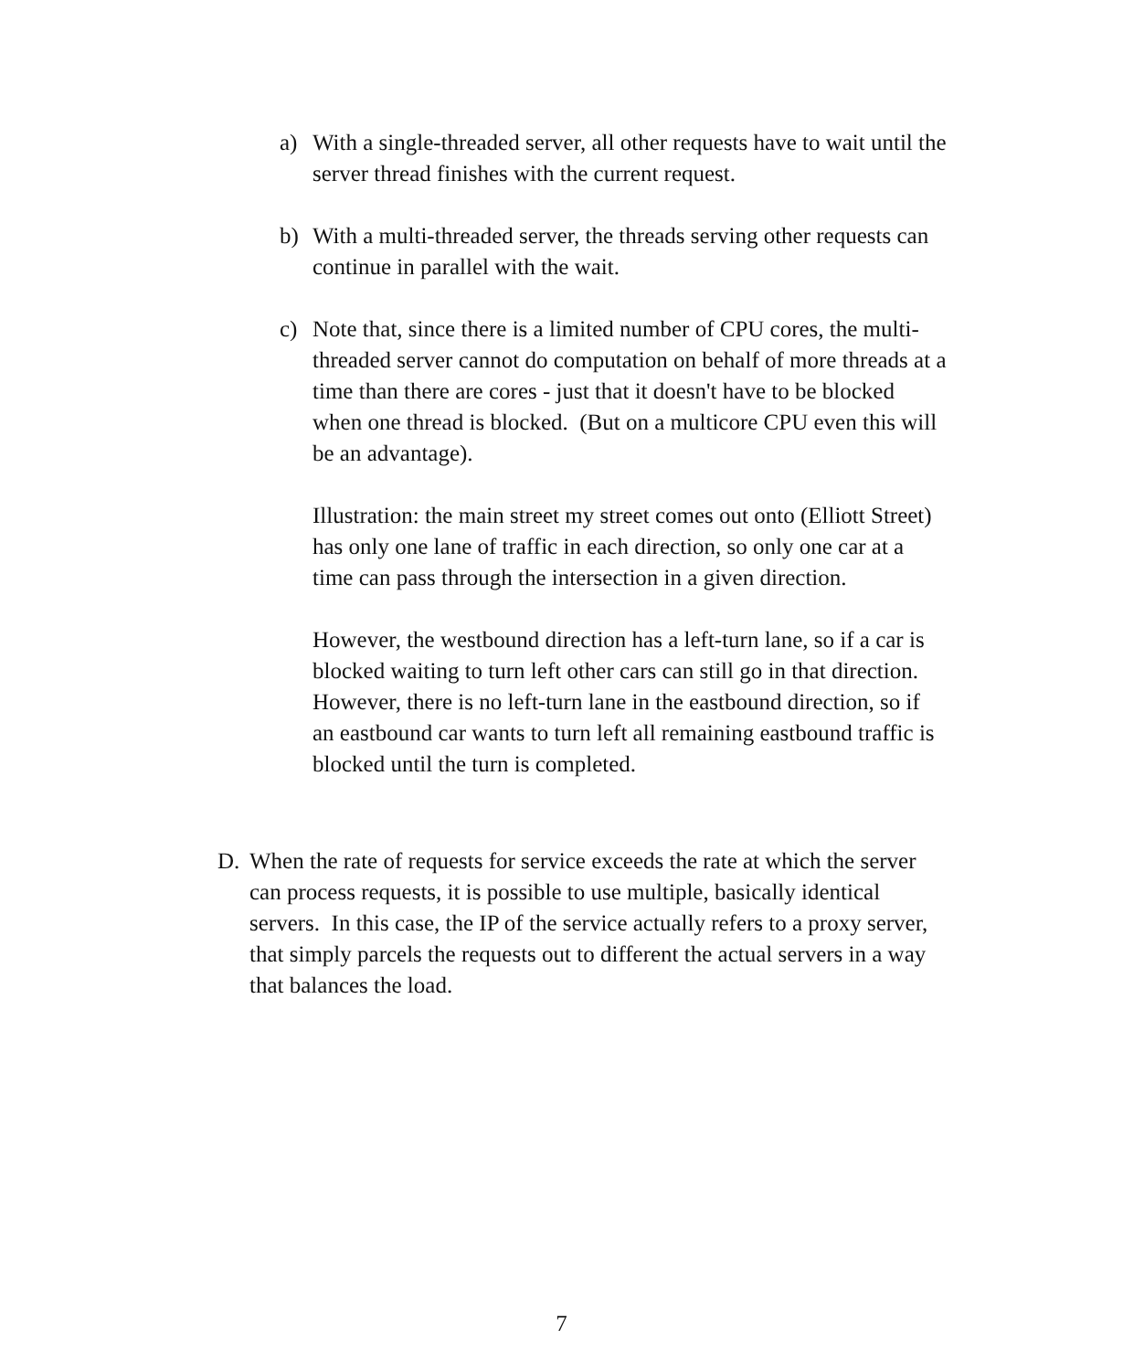a) With a single-threaded server, all other requests have to wait until the server thread finishes with the current request.
b) With a multi-threaded server, the threads serving other requests can continue in parallel with the wait.
c) Note that, since there is a limited number of CPU cores, the multi-threaded server cannot do computation on behalf of more threads at a time than there are cores - just that it doesn't have to be blocked when one thread is blocked. (But on a multicore CPU even this will be an advantage).
Illustration: the main street my street comes out onto (Elliott Street) has only one lane of traffic in each direction, so only one car at a time can pass through the intersection in a given direction.
However, the westbound direction has a left-turn lane, so if a car is blocked waiting to turn left other cars can still go in that direction. However, there is no left-turn lane in the eastbound direction, so if an eastbound car wants to turn left all remaining eastbound traffic is blocked until the turn is completed.
D. When the rate of requests for service exceeds the rate at which the server can process requests, it is possible to use multiple, basically identical servers. In this case, the IP of the service actually refers to a proxy server, that simply parcels the requests out to different the actual servers in a way that balances the load.
7